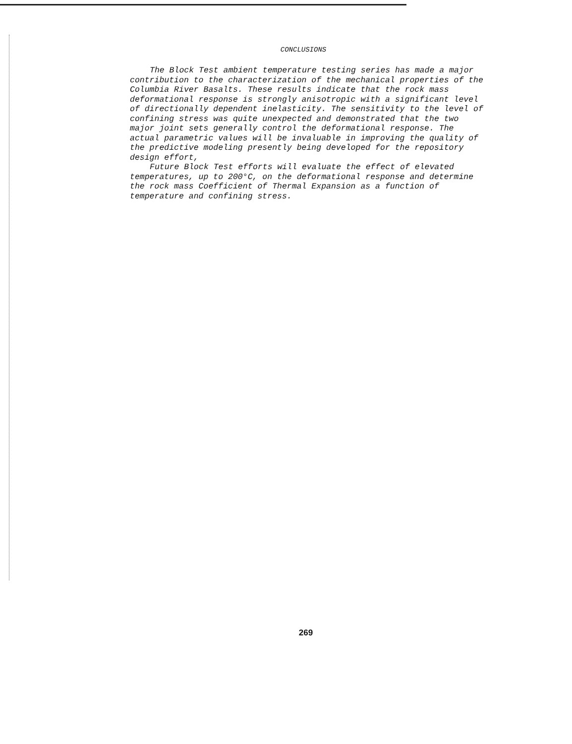CONCLUSIONS
The Block Test ambient temperature testing series has made a major contribution to the characterization of the mechanical properties of the Columbia River Basalts. These results indicate that the rock mass deformational response is strongly anisotropic with a significant level of directionally dependent inelasticity. The sensitivity to the level of confining stress was quite unexpected and demonstrated that the two major joint sets generally control the deformational response. The actual parametric values will be invaluable in improving the quality of the predictive modeling presently being developed for the repository design effort,
Future Block Test efforts will evaluate the effect of elevated temperatures, up to 200°C, on the deformational response and determine the rock mass Coefficient of Thermal Expansion as a function of temperature and confining stress.
269